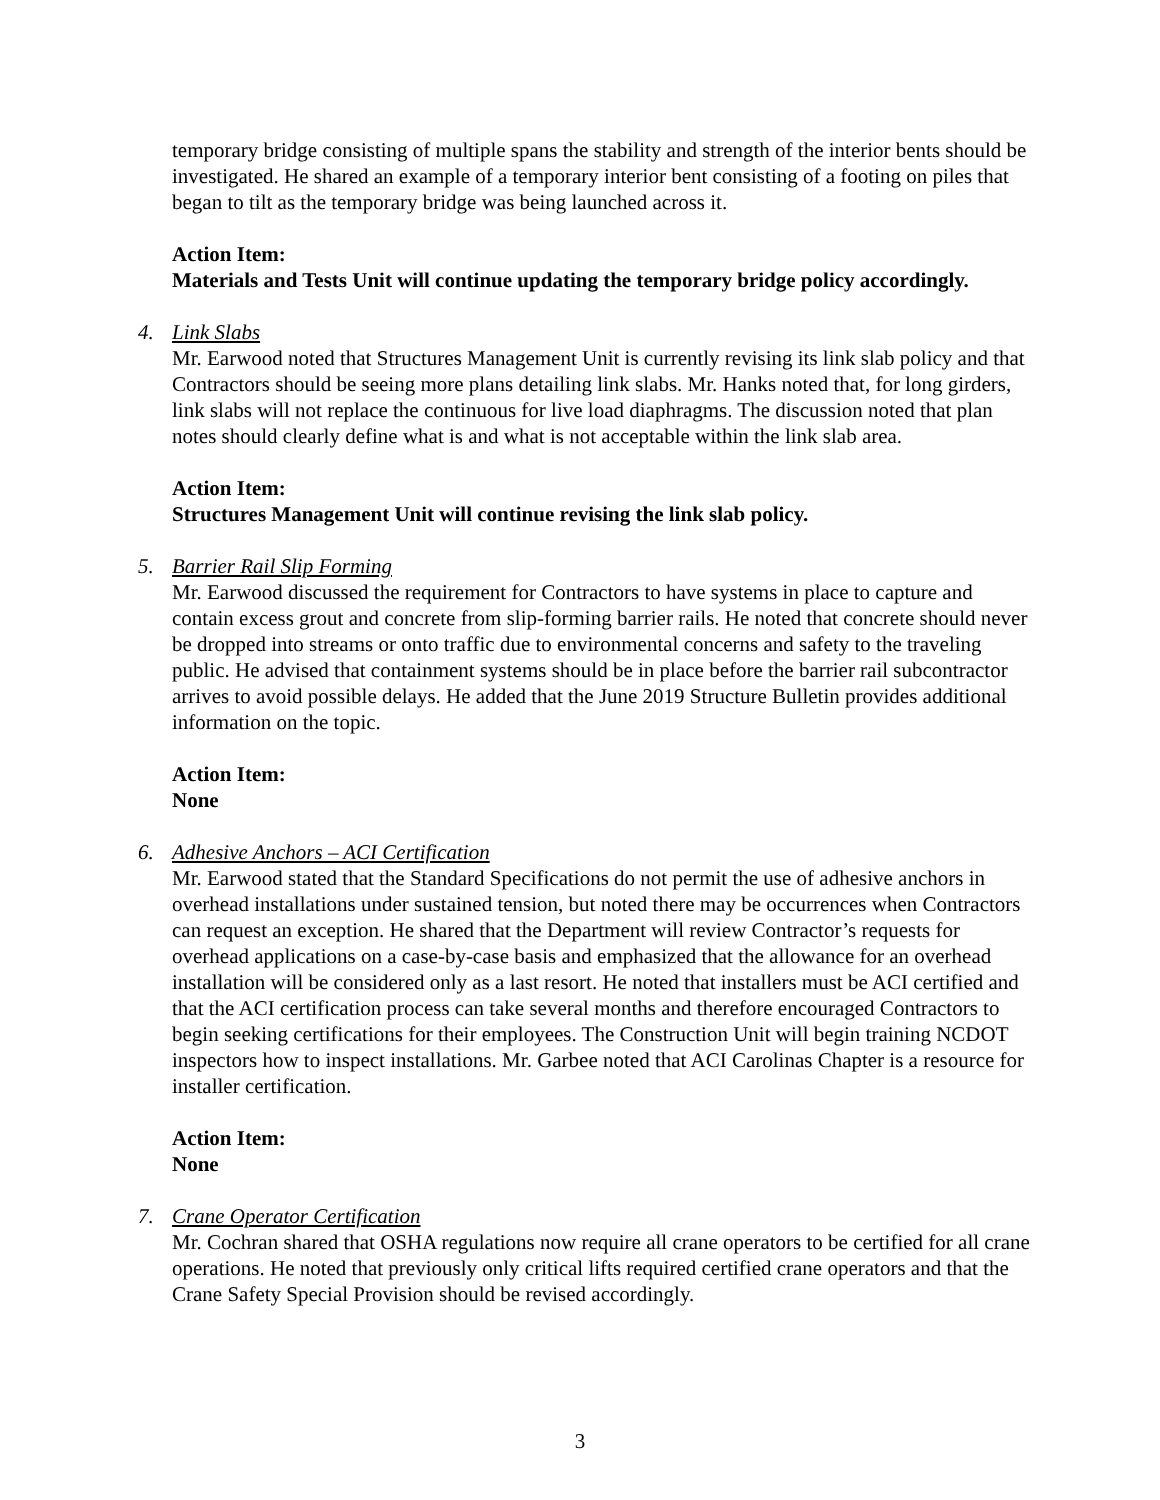temporary bridge consisting of multiple spans the stability and strength of the interior bents should be investigated. He shared an example of a temporary interior bent consisting of a footing on piles that began to tilt as the temporary bridge was being launched across it.
Action Item:
Materials and Tests Unit will continue updating the temporary bridge policy accordingly.
4. Link Slabs
Mr. Earwood noted that Structures Management Unit is currently revising its link slab policy and that Contractors should be seeing more plans detailing link slabs. Mr. Hanks noted that, for long girders, link slabs will not replace the continuous for live load diaphragms. The discussion noted that plan notes should clearly define what is and what is not acceptable within the link slab area.
Action Item:
Structures Management Unit will continue revising the link slab policy.
5. Barrier Rail Slip Forming
Mr. Earwood discussed the requirement for Contractors to have systems in place to capture and contain excess grout and concrete from slip-forming barrier rails. He noted that concrete should never be dropped into streams or onto traffic due to environmental concerns and safety to the traveling public. He advised that containment systems should be in place before the barrier rail subcontractor arrives to avoid possible delays. He added that the June 2019 Structure Bulletin provides additional information on the topic.
Action Item:
None
6. Adhesive Anchors – ACI Certification
Mr. Earwood stated that the Standard Specifications do not permit the use of adhesive anchors in overhead installations under sustained tension, but noted there may be occurrences when Contractors can request an exception. He shared that the Department will review Contractor’s requests for overhead applications on a case-by-case basis and emphasized that the allowance for an overhead installation will be considered only as a last resort. He noted that installers must be ACI certified and that the ACI certification process can take several months and therefore encouraged Contractors to begin seeking certifications for their employees. The Construction Unit will begin training NCDOT inspectors how to inspect installations. Mr. Garbee noted that ACI Carolinas Chapter is a resource for installer certification.
Action Item:
None
7. Crane Operator Certification
Mr. Cochran shared that OSHA regulations now require all crane operators to be certified for all crane operations. He noted that previously only critical lifts required certified crane operators and that the Crane Safety Special Provision should be revised accordingly.
3